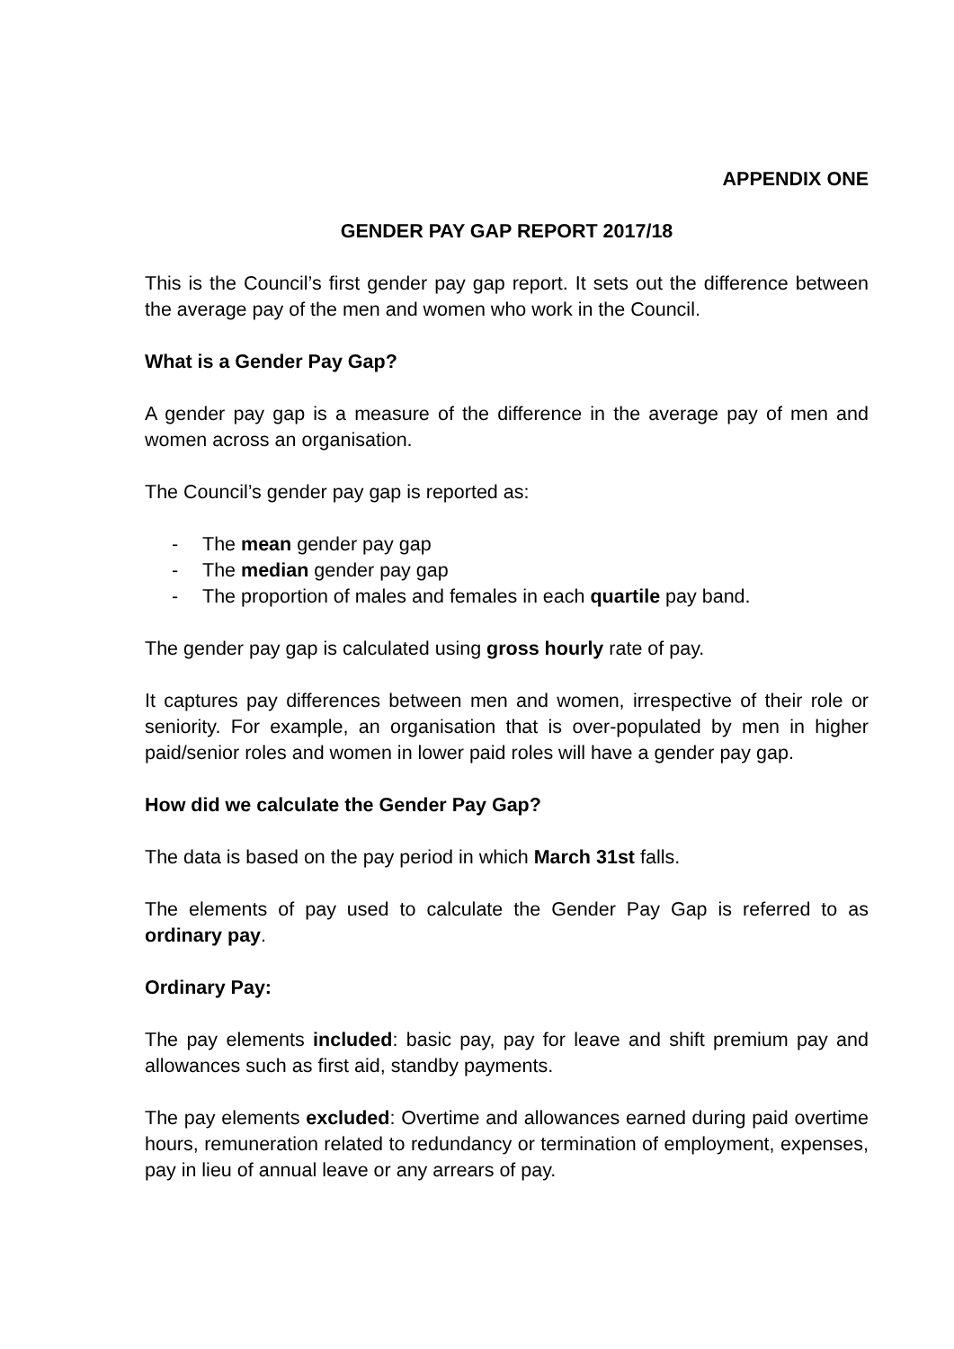APPENDIX ONE
GENDER PAY GAP REPORT 2017/18
This is the Council’s first gender pay gap report. It sets out the difference between the average pay of the men and women who work in the Council.
What is a Gender Pay Gap?
A gender pay gap is a measure of the difference in the average pay of men and women across an organisation.
The Council’s gender pay gap is reported as:
- The mean gender pay gap
- The median gender pay gap
- The proportion of males and females in each quartile pay band.
The gender pay gap is calculated using gross hourly rate of pay.
It captures pay differences between men and women, irrespective of their role or seniority. For example, an organisation that is over-populated by men in higher paid/senior roles and women in lower paid roles will have a gender pay gap.
How did we calculate the Gender Pay Gap?
The data is based on the pay period in which March 31st falls.
The elements of pay used to calculate the Gender Pay Gap is referred to as ordinary pay.
Ordinary Pay:
The pay elements included: basic pay, pay for leave and shift premium pay and allowances such as first aid, standby payments.
The pay elements excluded: Overtime and allowances earned during paid overtime hours, remuneration related to redundancy or termination of employment, expenses, pay in lieu of annual leave or any arrears of pay.